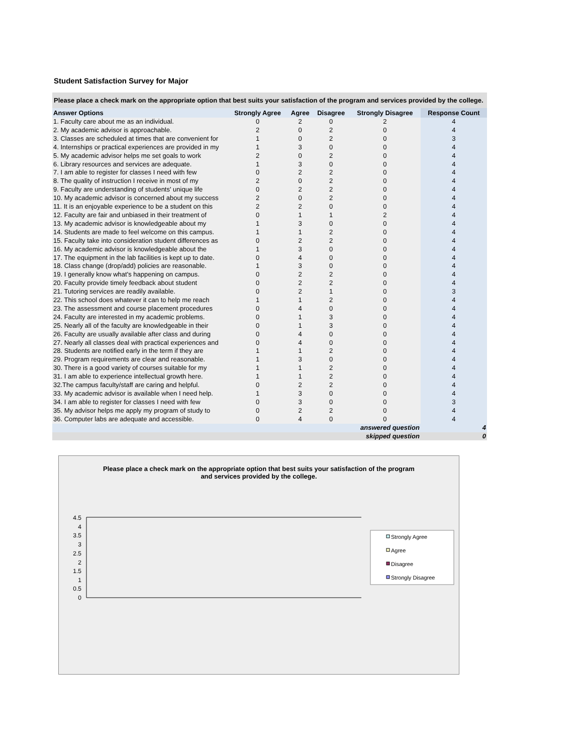Student Satisfaction Survey for Major
Please place a check mark on the appropriate option that best suits your satisfaction of the program and services provided by the college.
| Answer Options | Strongly Agree | Agree | Disagree | Strongly Disagree | Response Count |
| --- | --- | --- | --- | --- | --- |
| 1. Faculty care about me as an individual. | 0 | 2 | 0 | 2 | 4 |
| 2. My academic advisor is approachable. | 2 | 0 | 2 | 0 | 4 |
| 3. Classes are scheduled at times that are convenient for | 1 | 0 | 2 | 0 | 3 |
| 4. Internships or practical experiences are provided in my | 1 | 3 | 0 | 0 | 4 |
| 5. My academic advisor helps me set goals to work | 2 | 0 | 2 | 0 | 4 |
| 6. Library resources and services are adequate. | 1 | 3 | 0 | 0 | 4 |
| 7. I am able to register for classes I need with few | 0 | 2 | 2 | 0 | 4 |
| 8. The quality of instruction I receive in most of my | 2 | 0 | 2 | 0 | 4 |
| 9. Faculty are understanding of students' unique life | 0 | 2 | 2 | 0 | 4 |
| 10. My academic advisor is concerned about my success | 2 | 0 | 2 | 0 | 4 |
| 11. It is an enjoyable experience to be a student on this | 2 | 2 | 0 | 0 | 4 |
| 12. Faculty are fair and unbiased in their treatment of | 0 | 1 | 1 | 2 | 4 |
| 13. My academic advisor is knowledgeable about my | 1 | 3 | 0 | 0 | 4 |
| 14. Students are made to feel welcome on this campus. | 1 | 1 | 2 | 0 | 4 |
| 15. Faculty take into consideration student differences as | 0 | 2 | 2 | 0 | 4 |
| 16. My academic advisor is knowledgeable about the | 1 | 3 | 0 | 0 | 4 |
| 17. The equipment in the lab facilities is kept up to date. | 0 | 4 | 0 | 0 | 4 |
| 18. Class change (drop/add) policies are reasonable. | 1 | 3 | 0 | 0 | 4 |
| 19. I generally know what's happening on campus. | 0 | 2 | 2 | 0 | 4 |
| 20. Faculty provide timely feedback about student | 0 | 2 | 2 | 0 | 4 |
| 21. Tutoring services are readily available. | 0 | 2 | 1 | 0 | 3 |
| 22. This school does whatever it can to help me reach | 1 | 1 | 2 | 0 | 4 |
| 23. The assessment and course placement procedures | 0 | 4 | 0 | 0 | 4 |
| 24. Faculty are interested in my academic problems. | 0 | 1 | 3 | 0 | 4 |
| 25. Nearly all of the faculty are knowledgeable in their | 0 | 1 | 3 | 0 | 4 |
| 26. Faculty are usually available after class and during | 0 | 4 | 0 | 0 | 4 |
| 27. Nearly all classes deal with practical experiences and | 0 | 4 | 0 | 0 | 4 |
| 28. Students are notified early in the term if they are | 1 | 1 | 2 | 0 | 4 |
| 29. Program requirements are clear and reasonable. | 1 | 3 | 0 | 0 | 4 |
| 30. There is a good variety of courses suitable for my | 1 | 1 | 2 | 0 | 4 |
| 31. I am able to experience intellectual growth here. | 1 | 1 | 2 | 0 | 4 |
| 32.The campus faculty/staff are caring and helpful. | 0 | 2 | 2 | 0 | 4 |
| 33. My academic advisor is available when I need help. | 1 | 3 | 0 | 0 | 4 |
| 34. I am able to register for classes I need with few | 0 | 3 | 0 | 0 | 3 |
| 35. My advisor helps me apply my program of study to | 0 | 2 | 2 | 0 | 4 |
| 36. Computer labs are adequate and accessible. | 0 | 4 | 0 | 0 | 4 |
| answered question | | | | | 4 |
| skipped question | | | | | 0 |
Please place a check mark on the appropriate option that best suits your satisfaction of the program and services provided by the college.
4.5
4
3.5
3
2.5
2
1.5
1
0.5
0
Strongly Agree
Agree
Disagree
Strongly Disagree